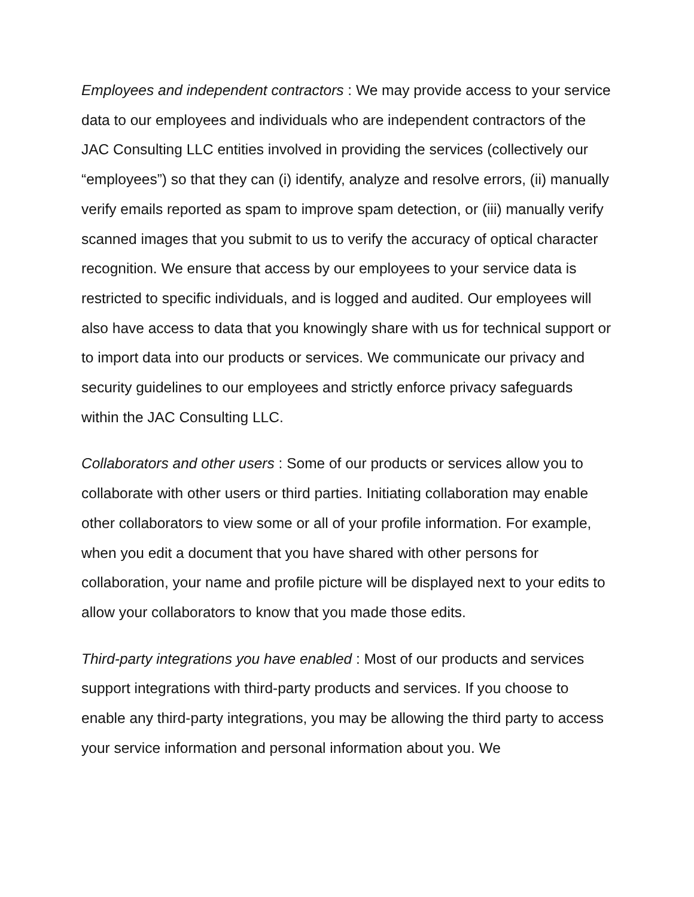Employees and independent contractors : We may provide access to your service data to our employees and individuals who are independent contractors of the JAC Consulting LLC entities involved in providing the services (collectively our “employees”) so that they can (i) identify, analyze and resolve errors, (ii) manually verify emails reported as spam to improve spam detection, or (iii) manually verify scanned images that you submit to us to verify the accuracy of optical character recognition. We ensure that access by our employees to your service data is restricted to specific individuals, and is logged and audited. Our employees will also have access to data that you knowingly share with us for technical support or to import data into our products or services. We communicate our privacy and security guidelines to our employees and strictly enforce privacy safeguards within the JAC Consulting LLC.
Collaborators and other users : Some of our products or services allow you to collaborate with other users or third parties. Initiating collaboration may enable other collaborators to view some or all of your profile information. For example, when you edit a document that you have shared with other persons for collaboration, your name and profile picture will be displayed next to your edits to allow your collaborators to know that you made those edits.
Third-party integrations you have enabled : Most of our products and services support integrations with third-party products and services. If you choose to enable any third-party integrations, you may be allowing the third party to access your service information and personal information about you. We